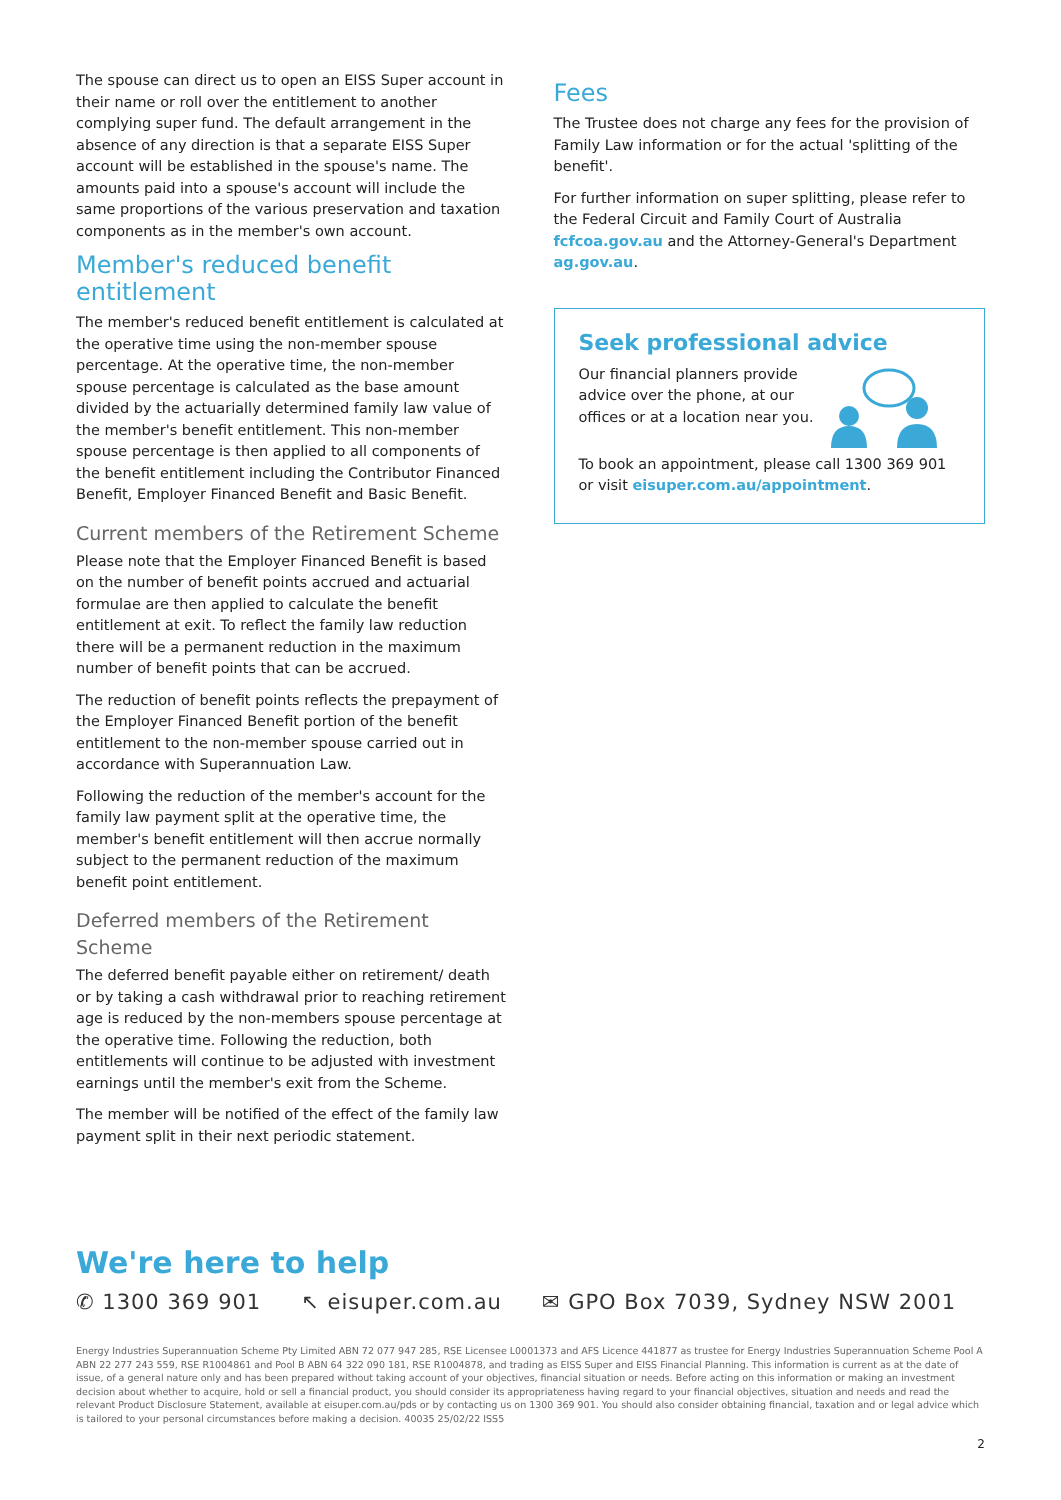The spouse can direct us to open an EISS Super account in their name or roll over the entitlement to another complying super fund. The default arrangement in the absence of any direction is that a separate EISS Super account will be established in the spouse's name. The amounts paid into a spouse's account will include the same proportions of the various preservation and taxation components as in the member's own account.
Member's reduced benefit entitlement
The member's reduced benefit entitlement is calculated at the operative time using the non-member spouse percentage. At the operative time, the non-member spouse percentage is calculated as the base amount divided by the actuarially determined family law value of the member's benefit entitlement. This non-member spouse percentage is then applied to all components of the benefit entitlement including the Contributor Financed Benefit, Employer Financed Benefit and Basic Benefit.
Current members of the Retirement Scheme
Please note that the Employer Financed Benefit is based on the number of benefit points accrued and actuarial formulae are then applied to calculate the benefit entitlement at exit. To reflect the family law reduction there will be a permanent reduction in the maximum number of benefit points that can be accrued.
The reduction of benefit points reflects the prepayment of the Employer Financed Benefit portion of the benefit entitlement to the non-member spouse carried out in accordance with Superannuation Law.
Following the reduction of the member's account for the family law payment split at the operative time, the member's benefit entitlement will then accrue normally subject to the permanent reduction of the maximum benefit point entitlement.
Deferred members of the Retirement Scheme
The deferred benefit payable either on retirement/ death or by taking a cash withdrawal prior to reaching retirement age is reduced by the non-members spouse percentage at the operative time. Following the reduction, both entitlements will continue to be adjusted with investment earnings until the member's exit from the Scheme.
The member will be notified of the effect of the family law payment split in their next periodic statement.
Fees
The Trustee does not charge any fees for the provision of Family Law information or for the actual 'splitting of the benefit'.
For further information on super splitting, please refer to the Federal Circuit and Family Court of Australia fcfcoa.gov.au and the Attorney-General's Department ag.gov.au.
Seek professional advice
Our financial planners provide advice over the phone, at our offices or at a location near you.
To book an appointment, please call 1300 369 901 or visit eisuper.com.au/appointment.
We're here to help
✆ 1300 369 901 ↖ eisuper.com.au ✉ GPO Box 7039, Sydney NSW 2001
Energy Industries Superannuation Scheme Pty Limited ABN 72 077 947 285, RSE Licensee L0001373 and AFS Licence 441877 as trustee for Energy Industries Superannuation Scheme Pool A ABN 22 277 243 559, RSE R1004861 and Pool B ABN 64 322 090 181, RSE R1004878, and trading as EISS Super and EISS Financial Planning. This information is current as at the date of issue, of a general nature only and has been prepared without taking account of your objectives, financial situation or needs. Before acting on this information or making an investment decision about whether to acquire, hold or sell a financial product, you should consider its appropriateness having regard to your financial objectives, situation and needs and read the relevant Product Disclosure Statement, available at eisuper.com.au/pds or by contacting us on 1300 369 901. You should also consider obtaining financial, taxation and or legal advice which is tailored to your personal circumstances before making a decision. 40035 25/02/22 ISS5
2